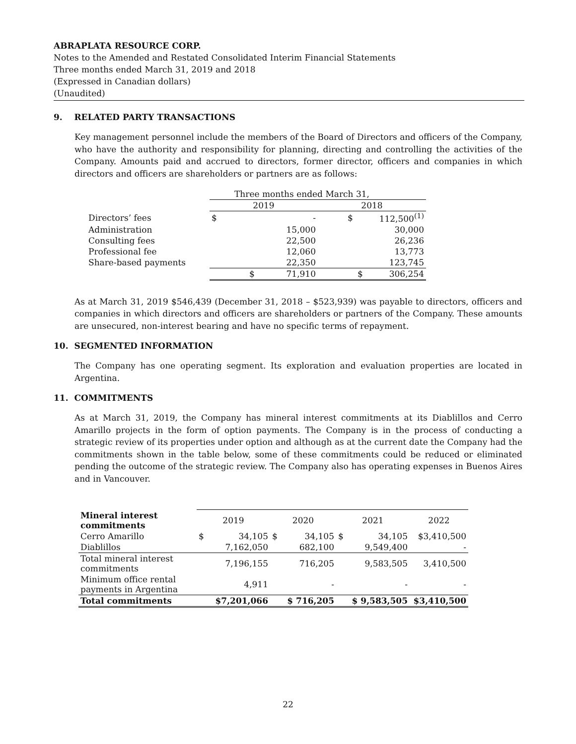ABRAPLATA RESOURCE CORP.
Notes to the Amended and Restated Consolidated Interim Financial Statements
Three months ended March 31, 2019 and 2018
(Expressed in Canadian dollars)
(Unaudited)
9. RELATED PARTY TRANSACTIONS
Key management personnel include the members of the Board of Directors and officers of the Company, who have the authority and responsibility for planning, directing and controlling the activities of the Company. Amounts paid and accrued to directors, former director, officers and companies in which directors and officers are shareholders or partners are as follows:
| | Three months ended March 31, | | | |
| | 2019 | | 2018 | |
| Directors’ fees | $ | - | $ | 112,500<sup>(1)</sup> |
| Administration | | 15,000 | | 30,000 |
| Consulting fees | | 22,500 | | 26,236 |
| Professional fee | | 12,060 | | 13,773 |
| Share-based payments | | 22,350 | | 123,745 |
| | $ | 71,910 | $ | 306,254 |
As at March 31, 2019 $546,439 (December 31, 2018 – $523,939) was payable to directors, officers and companies in which directors and officers are shareholders or partners of the Company. These amounts are unsecured, non-interest bearing and have no specific terms of repayment.
10. SEGMENTED INFORMATION
The Company has one operating segment. Its exploration and evaluation properties are located in Argentina.
11. COMMITMENTS
As at March 31, 2019, the Company has mineral interest commitments at its Diablillos and Cerro Amarillo projects in the form of option payments. The Company is in the process of conducting a strategic review of its properties under option and although as at the current date the Company had the commitments shown in the table below, some of these commitments could be reduced or eliminated pending the outcome of the strategic review. The Company also has operating expenses in Buenos Aires and in Vancouver.
| Mineral interest commitments | 2019 | | 2020 | | 2021 | | 2022 |
| --- | --- | --- | --- | --- | --- | --- | --- |
| Cerro Amarillo | $ | 34,105 | $ | 34,105 | $ | 34,105 | $3,410,500 |
| Diablillos | | 7,162,050 | | 682,100 | | 9,549,400 | - |
| Total mineral interest commitments | | 7,196,155 | | 716,205 | | 9,583,505 | 3,410,500 |
| Minimum office rental payments in Argentina | | 4,911 | | - | | - | - |
| Total commitments | $7,201,066 | | $ 716,205 | | $ 9,583,505 | | $3,410,500 |
22